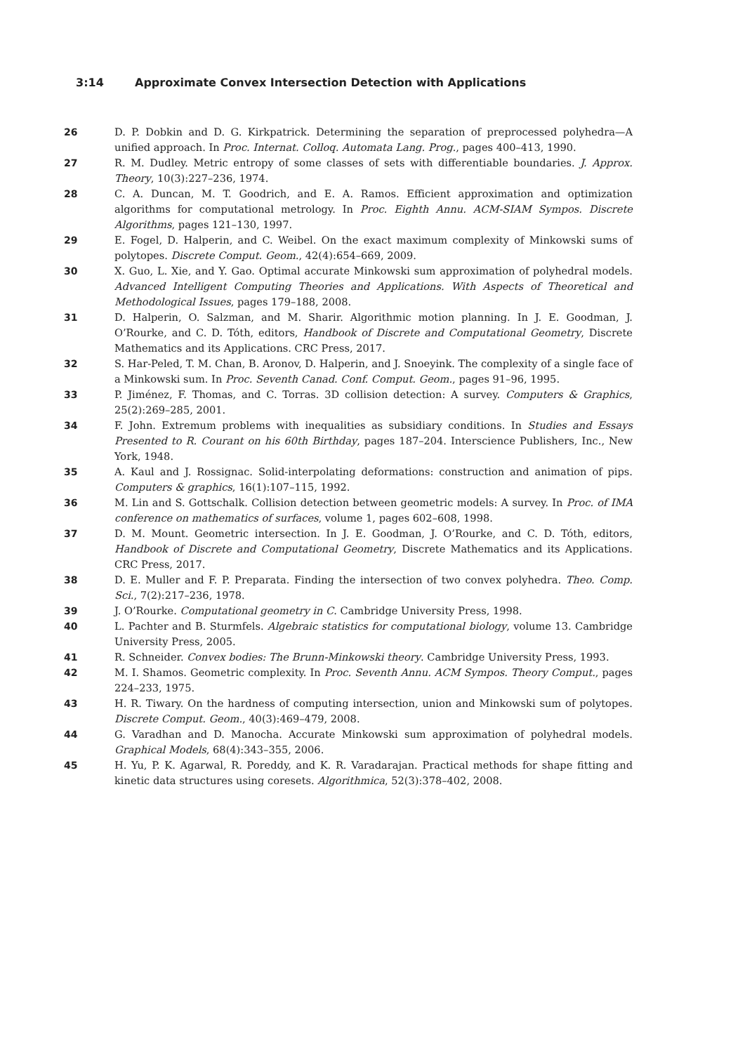3:14 Approximate Convex Intersection Detection with Applications
26 D. P. Dobkin and D. G. Kirkpatrick. Determining the separation of preprocessed polyhedra—A unified approach. In Proc. Internat. Colloq. Automata Lang. Prog., pages 400–413, 1990.
27 R. M. Dudley. Metric entropy of some classes of sets with differentiable boundaries. J. Approx. Theory, 10(3):227–236, 1974.
28 C. A. Duncan, M. T. Goodrich, and E. A. Ramos. Efficient approximation and optimization algorithms for computational metrology. In Proc. Eighth Annu. ACM-SIAM Sympos. Discrete Algorithms, pages 121–130, 1997.
29 E. Fogel, D. Halperin, and C. Weibel. On the exact maximum complexity of Minkowski sums of polytopes. Discrete Comput. Geom., 42(4):654–669, 2009.
30 X. Guo, L. Xie, and Y. Gao. Optimal accurate Minkowski sum approximation of polyhedral models. Advanced Intelligent Computing Theories and Applications. With Aspects of Theoretical and Methodological Issues, pages 179–188, 2008.
31 D. Halperin, O. Salzman, and M. Sharir. Algorithmic motion planning. In J. E. Goodman, J. O’Rourke, and C. D. Tóth, editors, Handbook of Discrete and Computational Geometry, Discrete Mathematics and its Applications. CRC Press, 2017.
32 S. Har-Peled, T. M. Chan, B. Aronov, D. Halperin, and J. Snoeyink. The complexity of a single face of a Minkowski sum. In Proc. Seventh Canad. Conf. Comput. Geom., pages 91–96, 1995.
33 P. Jiménez, F. Thomas, and C. Torras. 3D collision detection: A survey. Computers & Graphics, 25(2):269–285, 2001.
34 F. John. Extremum problems with inequalities as subsidiary conditions. In Studies and Essays Presented to R. Courant on his 60th Birthday, pages 187–204. Interscience Publishers, Inc., New York, 1948.
35 A. Kaul and J. Rossignac. Solid-interpolating deformations: construction and animation of pips. Computers & graphics, 16(1):107–115, 1992.
36 M. Lin and S. Gottschalk. Collision detection between geometric models: A survey. In Proc. of IMA conference on mathematics of surfaces, volume 1, pages 602–608, 1998.
37 D. M. Mount. Geometric intersection. In J. E. Goodman, J. O’Rourke, and C. D. Tóth, editors, Handbook of Discrete and Computational Geometry, Discrete Mathematics and its Applications. CRC Press, 2017.
38 D. E. Muller and F. P. Preparata. Finding the intersection of two convex polyhedra. Theo. Comp. Sci., 7(2):217–236, 1978.
39 J. O’Rourke. Computational geometry in C. Cambridge University Press, 1998.
40 L. Pachter and B. Sturmfels. Algebraic statistics for computational biology, volume 13. Cambridge University Press, 2005.
41 R. Schneider. Convex bodies: The Brunn-Minkowski theory. Cambridge University Press, 1993.
42 M. I. Shamos. Geometric complexity. In Proc. Seventh Annu. ACM Sympos. Theory Comput., pages 224–233, 1975.
43 H. R. Tiwary. On the hardness of computing intersection, union and Minkowski sum of polytopes. Discrete Comput. Geom., 40(3):469–479, 2008.
44 G. Varadhan and D. Manocha. Accurate Minkowski sum approximation of polyhedral models. Graphical Models, 68(4):343–355, 2006.
45 H. Yu, P. K. Agarwal, R. Poreddy, and K. R. Varadarajan. Practical methods for shape fitting and kinetic data structures using coresets. Algorithmica, 52(3):378–402, 2008.